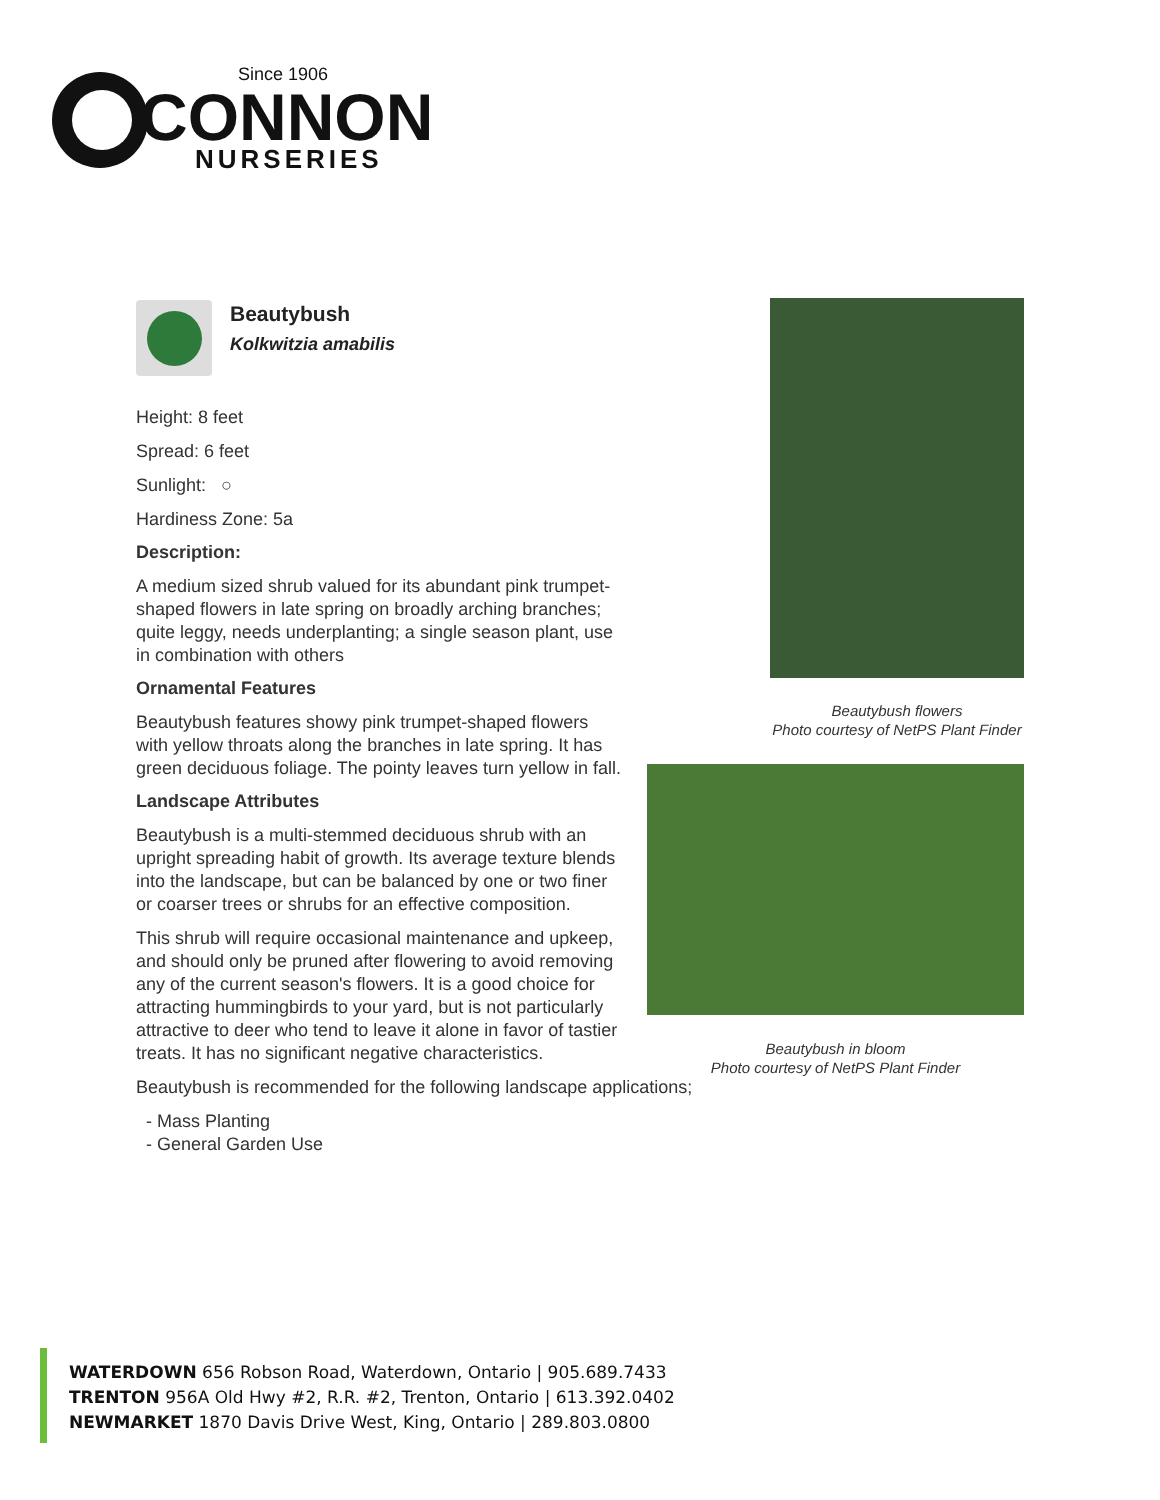Since 1906
CONNON
NURSERIES
Beautybush
Kolkwitzia amabilis
Height: 8 feet
Spread: 6 feet
Sunlight: ○
Hardiness Zone: 5a
Description:
A medium sized shrub valued for its abundant pink trumpet-shaped flowers in late spring on broadly arching branches; quite leggy, needs underplanting; a single season plant, use in combination with others
Ornamental Features
Beautybush features showy pink trumpet-shaped flowers with yellow throats along the branches in late spring. It has green deciduous foliage. The pointy leaves turn yellow in fall.
Landscape Attributes
Beautybush is a multi-stemmed deciduous shrub with an upright spreading habit of growth. Its average texture blends into the landscape, but can be balanced by one or two finer or coarser trees or shrubs for an effective composition.
This shrub will require occasional maintenance and upkeep, and should only be pruned after flowering to avoid removing any of the current season's flowers. It is a good choice for attracting hummingbirds to your yard, but is not particularly attractive to deer who tend to leave it alone in favor of tastier treats. It has no significant negative characteristics.
Beautybush is recommended for the following landscape applications;
- Mass Planting
- General Garden Use
Beautybush flowers
Photo courtesy of NetPS Plant Finder
Beautybush in bloom
Photo courtesy of NetPS Plant Finder
WATERDOWN 656 Robson Road, Waterdown, Ontario | 905.689.7433
TRENTON 956A Old Hwy #2, R.R. #2, Trenton, Ontario | 613.392.0402
NEWMARKET 1870 Davis Drive West, King, Ontario | 289.803.0800